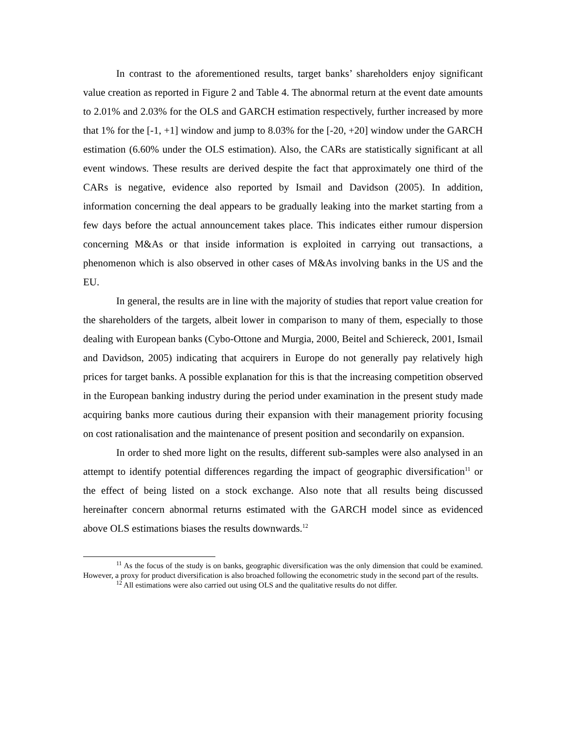In contrast to the aforementioned results, target banks’ shareholders enjoy significant value creation as reported in Figure 2 and Table 4. The abnormal return at the event date amounts to 2.01% and 2.03% for the OLS and GARCH estimation respectively, further increased by more that 1% for the [-1, +1] window and jump to 8.03% for the [-20, +20] window under the GARCH estimation (6.60% under the OLS estimation). Also, the CARs are statistically significant at all event windows. These results are derived despite the fact that approximately one third of the CARs is negative, evidence also reported by Ismail and Davidson (2005). In addition, information concerning the deal appears to be gradually leaking into the market starting from a few days before the actual announcement takes place. This indicates either rumour dispersion concerning M&As or that inside information is exploited in carrying out transactions, a phenomenon which is also observed in other cases of M&As involving banks in the US and the EU.
In general, the results are in line with the majority of studies that report value creation for the shareholders of the targets, albeit lower in comparison to many of them, especially to those dealing with European banks (Cybo-Ottone and Murgia, 2000, Beitel and Schiereck, 2001, Ismail and Davidson, 2005) indicating that acquirers in Europe do not generally pay relatively high prices for target banks. A possible explanation for this is that the increasing competition observed in the European banking industry during the period under examination in the present study made acquiring banks more cautious during their expansion with their management priority focusing on cost rationalisation and the maintenance of present position and secondarily on expansion.
In order to shed more light on the results, different sub-samples were also analysed in an attempt to identify potential differences regarding the impact of geographic diversification<sup>11</sup> or the effect of being listed on a stock exchange. Also note that all results being discussed hereinafter concern abnormal returns estimated with the GARCH model since as evidenced above OLS estimations biases the results downwards.<sup>12</sup>
<sup>11</sup> As the focus of the study is on banks, geographic diversification was the only dimension that could be examined. However, a proxy for product diversification is also broached following the econometric study in the second part of the results.
<sup>12</sup> All estimations were also carried out using OLS and the qualitative results do not differ.